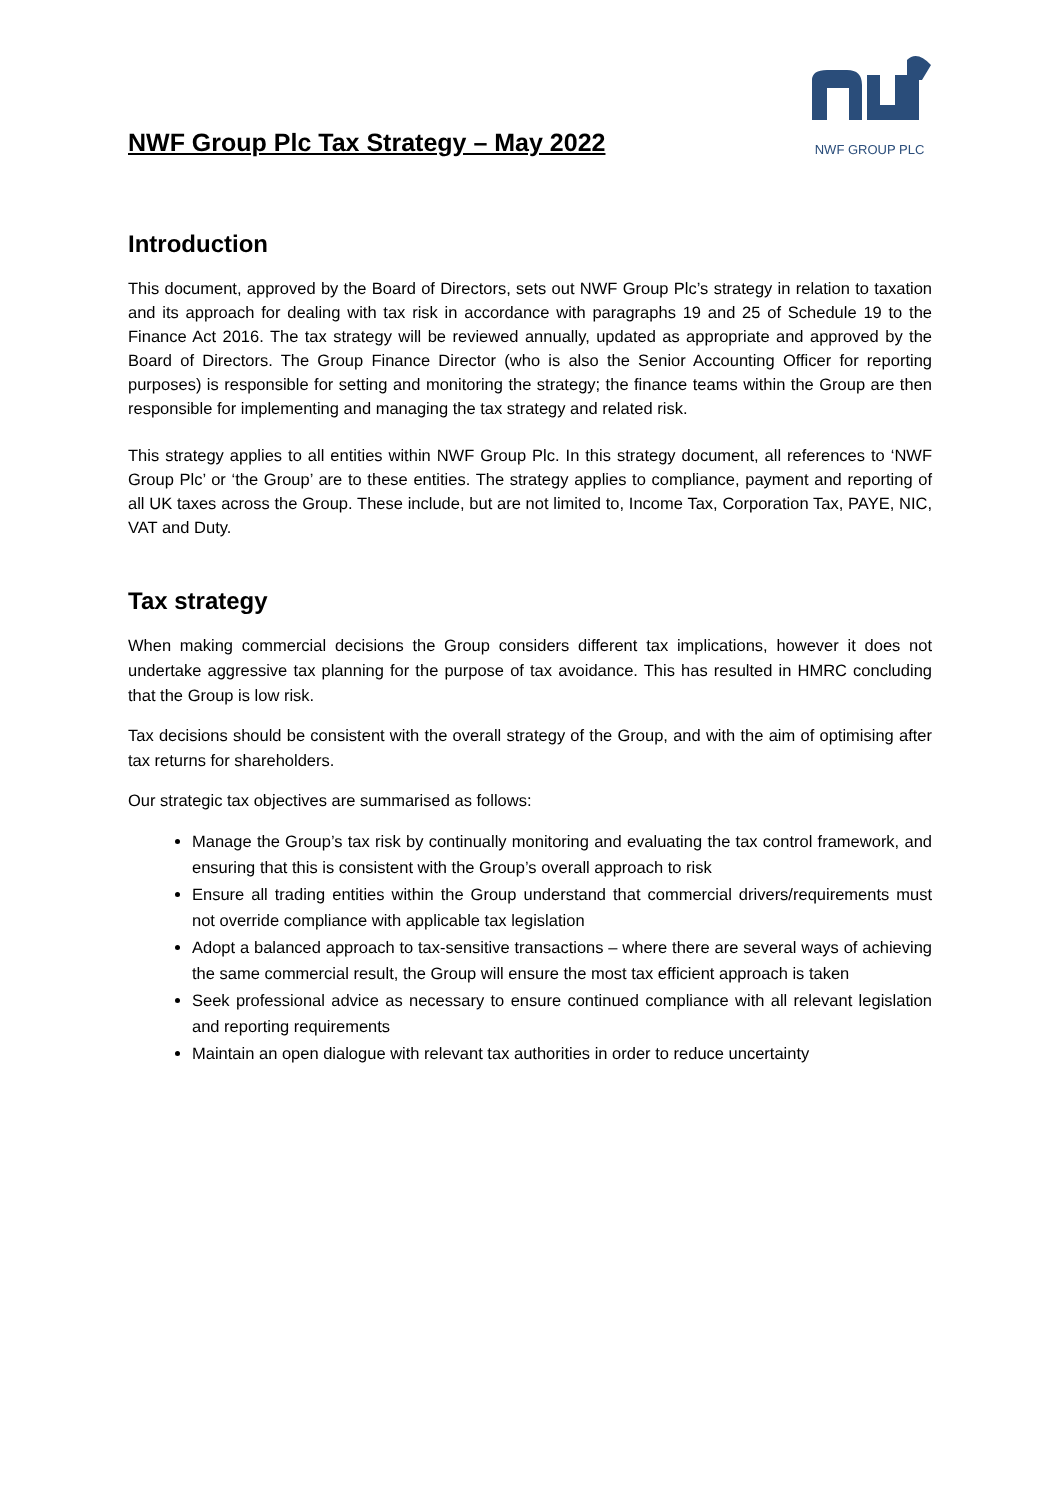NWF Group Plc Tax Strategy – May 2022
NWF GROUP PLC
Introduction
This document, approved by the Board of Directors, sets out NWF Group Plc’s strategy in relation to taxation and its approach for dealing with tax risk in accordance with paragraphs 19 and 25 of Schedule 19 to the Finance Act 2016. The tax strategy will be reviewed annually, updated as appropriate and approved by the Board of Directors. The Group Finance Director (who is also the Senior Accounting Officer for reporting purposes) is responsible for setting and monitoring the strategy; the finance teams within the Group are then responsible for implementing and managing the tax strategy and related risk.
This strategy applies to all entities within NWF Group Plc. In this strategy document, all references to ‘NWF Group Plc’ or ‘the Group’ are to these entities. The strategy applies to compliance, payment and reporting of all UK taxes across the Group. These include, but are not limited to, Income Tax, Corporation Tax, PAYE, NIC, VAT and Duty.
Tax strategy
When making commercial decisions the Group considers different tax implications, however it does not undertake aggressive tax planning for the purpose of tax avoidance. This has resulted in HMRC concluding that the Group is low risk.
Tax decisions should be consistent with the overall strategy of the Group, and with the aim of optimising after tax returns for shareholders.
Our strategic tax objectives are summarised as follows:
Manage the Group’s tax risk by continually monitoring and evaluating the tax control framework, and ensuring that this is consistent with the Group’s overall approach to risk
Ensure all trading entities within the Group understand that commercial drivers/requirements must not override compliance with applicable tax legislation
Adopt a balanced approach to tax-sensitive transactions – where there are several ways of achieving the same commercial result, the Group will ensure the most tax efficient approach is taken
Seek professional advice as necessary to ensure continued compliance with all relevant legislation and reporting requirements
Maintain an open dialogue with relevant tax authorities in order to reduce uncertainty